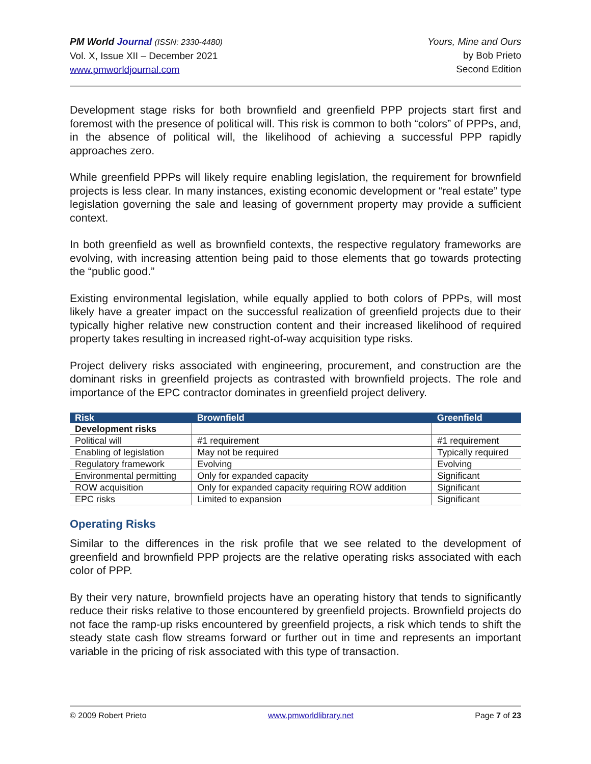PM World Journal (ISSN: 2330-4480)
Vol. X, Issue XII – December 2021
www.pmworldjournal.com
Yours, Mine and Ours
by Bob Prieto
Second Edition
Development stage risks for both brownfield and greenfield PPP projects start first and foremost with the presence of political will. This risk is common to both “colors” of PPPs, and, in the absence of political will, the likelihood of achieving a successful PPP rapidly approaches zero.
While greenfield PPPs will likely require enabling legislation, the requirement for brownfield projects is less clear. In many instances, existing economic development or “real estate” type legislation governing the sale and leasing of government property may provide a sufficient context.
In both greenfield as well as brownfield contexts, the respective regulatory frameworks are evolving, with increasing attention being paid to those elements that go towards protecting the “public good.”
Existing environmental legislation, while equally applied to both colors of PPPs, will most likely have a greater impact on the successful realization of greenfield projects due to their typically higher relative new construction content and their increased likelihood of required property takes resulting in increased right-of-way acquisition type risks.
Project delivery risks associated with engineering, procurement, and construction are the dominant risks in greenfield projects as contrasted with brownfield projects. The role and importance of the EPC contractor dominates in greenfield project delivery.
| Risk | Brownfield | Greenfield |
| --- | --- | --- |
| Development risks | | |
| Political will | #1 requirement | #1 requirement |
| Enabling of legislation | May not be required | Typically required |
| Regulatory framework | Evolving | Evolving |
| Environmental permitting | Only for expanded capacity | Significant |
| ROW acquisition | Only for expanded capacity requiring ROW addition | Significant |
| EPC risks | Limited to expansion | Significant |
Operating Risks
Similar to the differences in the risk profile that we see related to the development of greenfield and brownfield PPP projects are the relative operating risks associated with each color of PPP.
By their very nature, brownfield projects have an operating history that tends to significantly reduce their risks relative to those encountered by greenfield projects. Brownfield projects do not face the ramp-up risks encountered by greenfield projects, a risk which tends to shift the steady state cash flow streams forward or further out in time and represents an important variable in the pricing of risk associated with this type of transaction.
© 2009 Robert Prieto www.pmworldlibrary.net Page 7 of 23